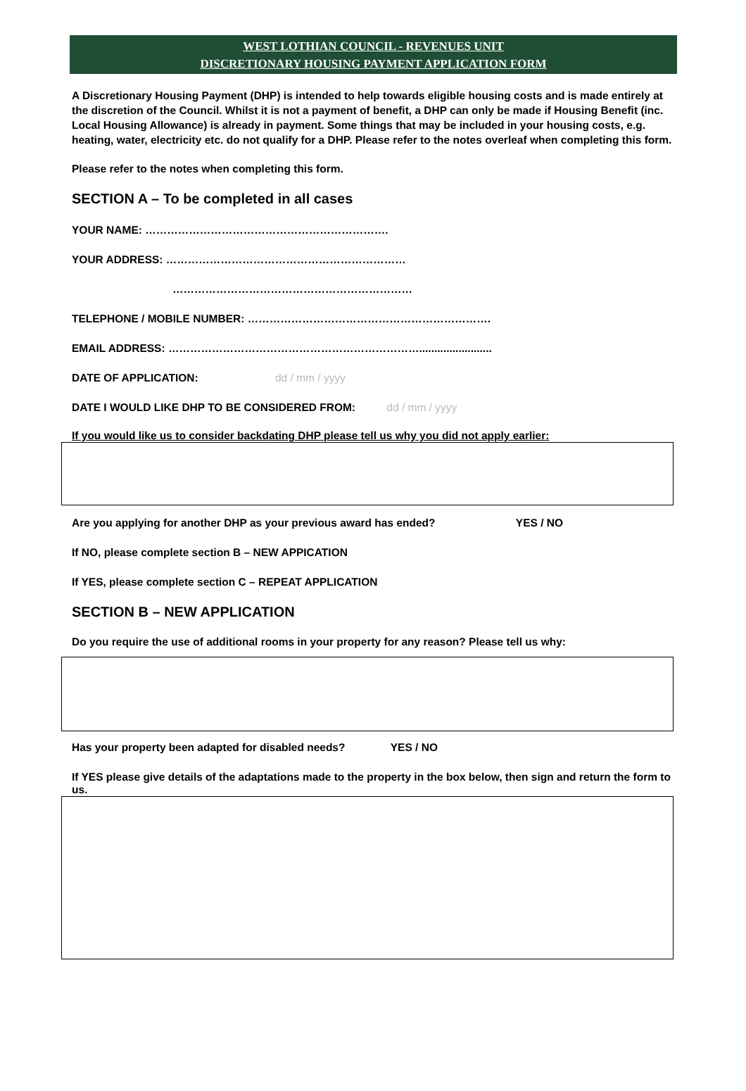WEST LOTHIAN COUNCIL - REVENUES UNIT
DISCRETIONARY HOUSING PAYMENT APPLICATION FORM
A Discretionary Housing Payment (DHP) is intended to help towards eligible housing costs and is made entirely at the discretion of the Council. Whilst it is not a payment of benefit, a DHP can only be made if Housing Benefit (inc. Local Housing Allowance) is already in payment. Some things that may be included in your housing costs, e.g. heating, water, electricity etc. do not qualify for a DHP. Please refer to the notes overleaf when completing this form.
Please refer to the notes when completing this form.
SECTION A – To be completed in all cases
YOUR NAME: ………………………………………………………….
YOUR ADDRESS: …………………………………………………………
…………………………………………………………
TELEPHONE / MOBILE NUMBER: ………………………………………………………….
EMAIL ADDRESS: ……………………………………………………………........................
DATE OF APPLICATION: dd / mm / yyyy
DATE I WOULD LIKE DHP TO BE CONSIDERED FROM: dd / mm / yyyy
If you would like us to consider backdating DHP please tell us why you did not apply earlier:
Are you applying for another DHP as your previous award has ended? YES / NO
If NO, please complete section B – NEW APPICATION
If YES, please complete section C – REPEAT APPLICATION
SECTION B – NEW APPLICATION
Do you require the use of additional rooms in your property for any reason? Please tell us why:
Has your property been adapted for disabled needs? YES / NO
If YES please give details of the adaptations made to the property in the box below, then sign and return the form to us.